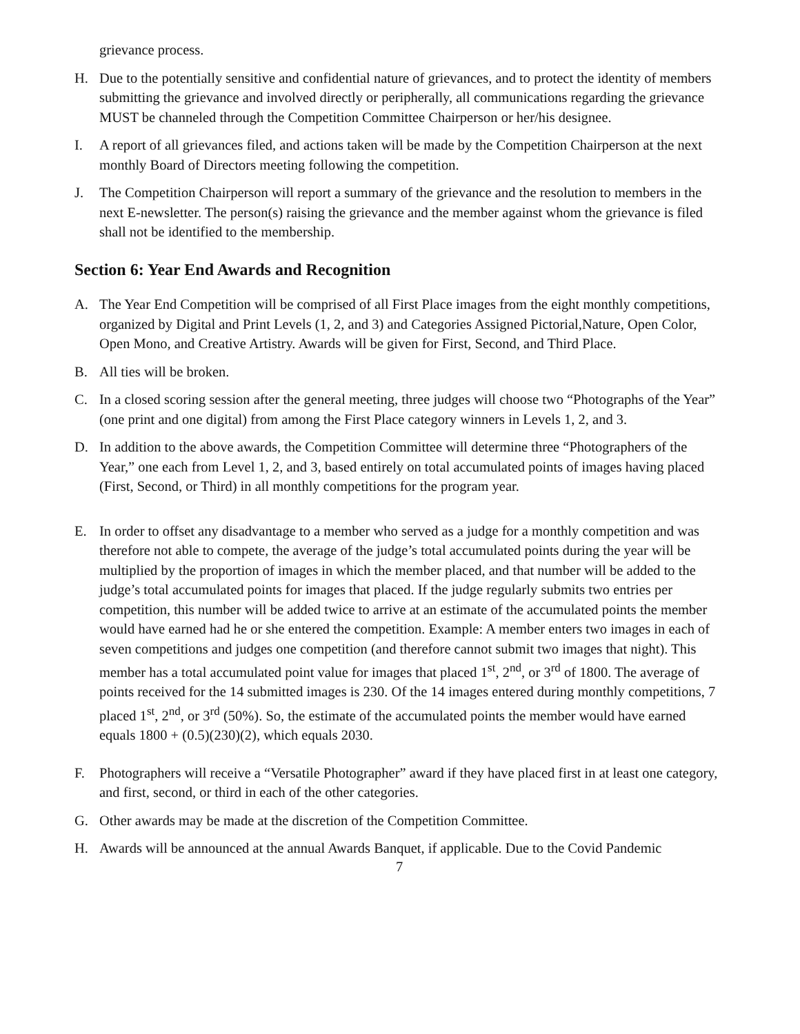grievance process.
H. Due to the potentially sensitive and confidential nature of grievances, and to protect the identity of members submitting the grievance and involved directly or peripherally, all communications regarding the grievance MUST be channeled through the Competition Committee Chairperson or her/his designee.
I. A report of all grievances filed, and actions taken will be made by the Competition Chairperson at the next monthly Board of Directors meeting following the competition.
J. The Competition Chairperson will report a summary of the grievance and the resolution to members in the next E-newsletter. The person(s) raising the grievance and the member against whom the grievance is filed shall not be identified to the membership.
Section 6: Year End Awards and Recognition
A. The Year End Competition will be comprised of all First Place images from the eight monthly competitions, organized by Digital and Print Levels (1, 2, and 3) and Categories Assigned Pictorial,Nature, Open Color, Open Mono, and Creative Artistry. Awards will be given for First, Second, and Third Place.
B. All ties will be broken.
C. In a closed scoring session after the general meeting, three judges will choose two “Photographs of the Year” (one print and one digital) from among the First Place category winners in Levels 1, 2, and 3.
D. In addition to the above awards, the Competition Committee will determine three “Photographers of the Year,” one each from Level 1, 2, and 3, based entirely on total accumulated points of images having placed (First, Second, or Third) in all monthly competitions for the program year.
E. In order to offset any disadvantage to a member who served as a judge for a monthly competition and was therefore not able to compete, the average of the judge’s total accumulated points during the year will be multiplied by the proportion of images in which the member placed, and that number will be added to the judge’s total accumulated points for images that placed. If the judge regularly submits two entries per competition, this number will be added twice to arrive at an estimate of the accumulated points the member would have earned had he or she entered the competition. Example: A member enters two images in each of seven competitions and judges one competition (and therefore cannot submit two images that night). This member has a total accumulated point value for images that placed 1<sup>st</sup>, 2<sup>nd</sup>, or 3<sup>rd</sup> of 1800. The average of points received for the 14 submitted images is 230. Of the 14 images entered during monthly competitions, 7 placed 1<sup>st</sup>, 2<sup>nd</sup>, or 3<sup>rd</sup> (50%). So, the estimate of the accumulated points the member would have earned equals 1800 + (0.5)(230)(2), which equals 2030.
F. Photographers will receive a “Versatile Photographer” award if they have placed first in at least one category, and first, second, or third in each of the other categories.
G. Other awards may be made at the discretion of the Competition Committee.
H. Awards will be announced at the annual Awards Banquet, if applicable. Due to the Covid Pandemic
7